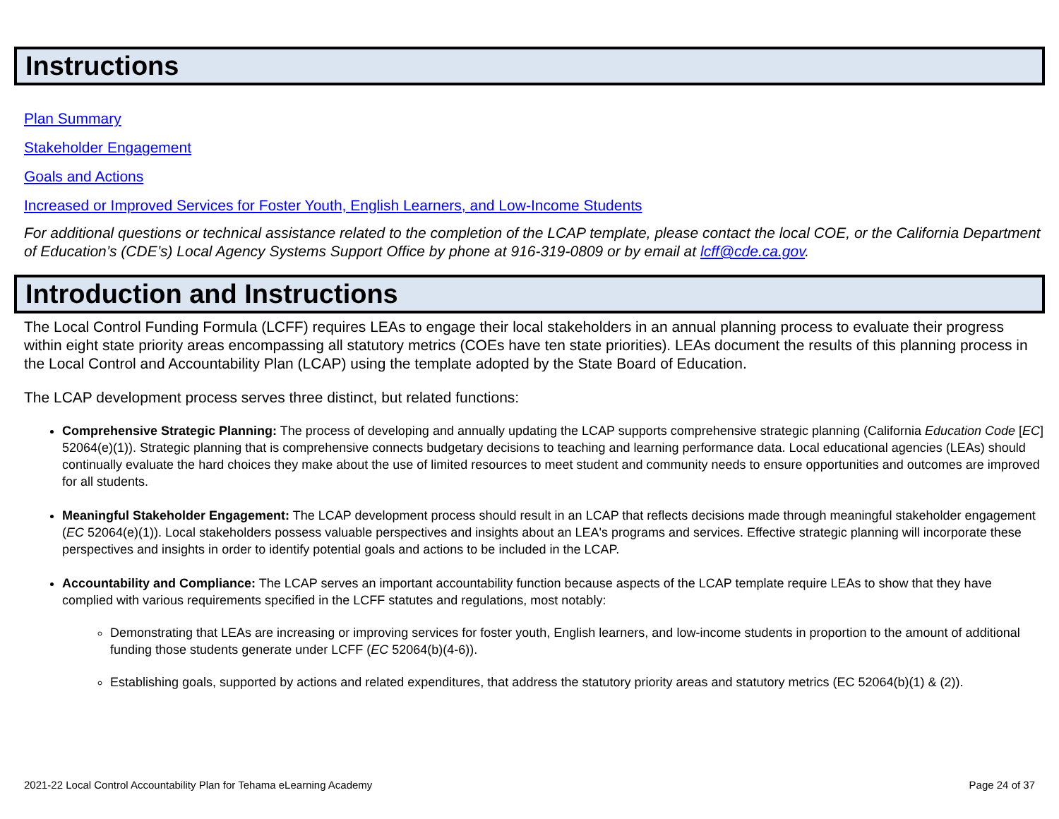Instructions
Plan Summary
Stakeholder Engagement
Goals and Actions
Increased or Improved Services for Foster Youth, English Learners, and Low-Income Students
For additional questions or technical assistance related to the completion of the LCAP template, please contact the local COE, or the California Department of Education’s (CDE’s) Local Agency Systems Support Office by phone at 916-319-0809 or by email at lcff@cde.ca.gov.
Introduction and Instructions
The Local Control Funding Formula (LCFF) requires LEAs to engage their local stakeholders in an annual planning process to evaluate their progress within eight state priority areas encompassing all statutory metrics (COEs have ten state priorities). LEAs document the results of this planning process in the Local Control and Accountability Plan (LCAP) using the template adopted by the State Board of Education.
The LCAP development process serves three distinct, but related functions:
Comprehensive Strategic Planning: The process of developing and annually updating the LCAP supports comprehensive strategic planning (California Education Code [EC] 52064(e)(1)). Strategic planning that is comprehensive connects budgetary decisions to teaching and learning performance data. Local educational agencies (LEAs) should continually evaluate the hard choices they make about the use of limited resources to meet student and community needs to ensure opportunities and outcomes are improved for all students.
Meaningful Stakeholder Engagement: The LCAP development process should result in an LCAP that reflects decisions made through meaningful stakeholder engagement (EC 52064(e)(1)). Local stakeholders possess valuable perspectives and insights about an LEA's programs and services. Effective strategic planning will incorporate these perspectives and insights in order to identify potential goals and actions to be included in the LCAP.
Accountability and Compliance: The LCAP serves an important accountability function because aspects of the LCAP template require LEAs to show that they have complied with various requirements specified in the LCFF statutes and regulations, most notably:
Demonstrating that LEAs are increasing or improving services for foster youth, English learners, and low-income students in proportion to the amount of additional funding those students generate under LCFF (EC 52064(b)(4-6)).
Establishing goals, supported by actions and related expenditures, that address the statutory priority areas and statutory metrics (EC 52064(b)(1) & (2)).
2021-22 Local Control Accountability Plan for Tehama eLearning Academy Page 24 of 37